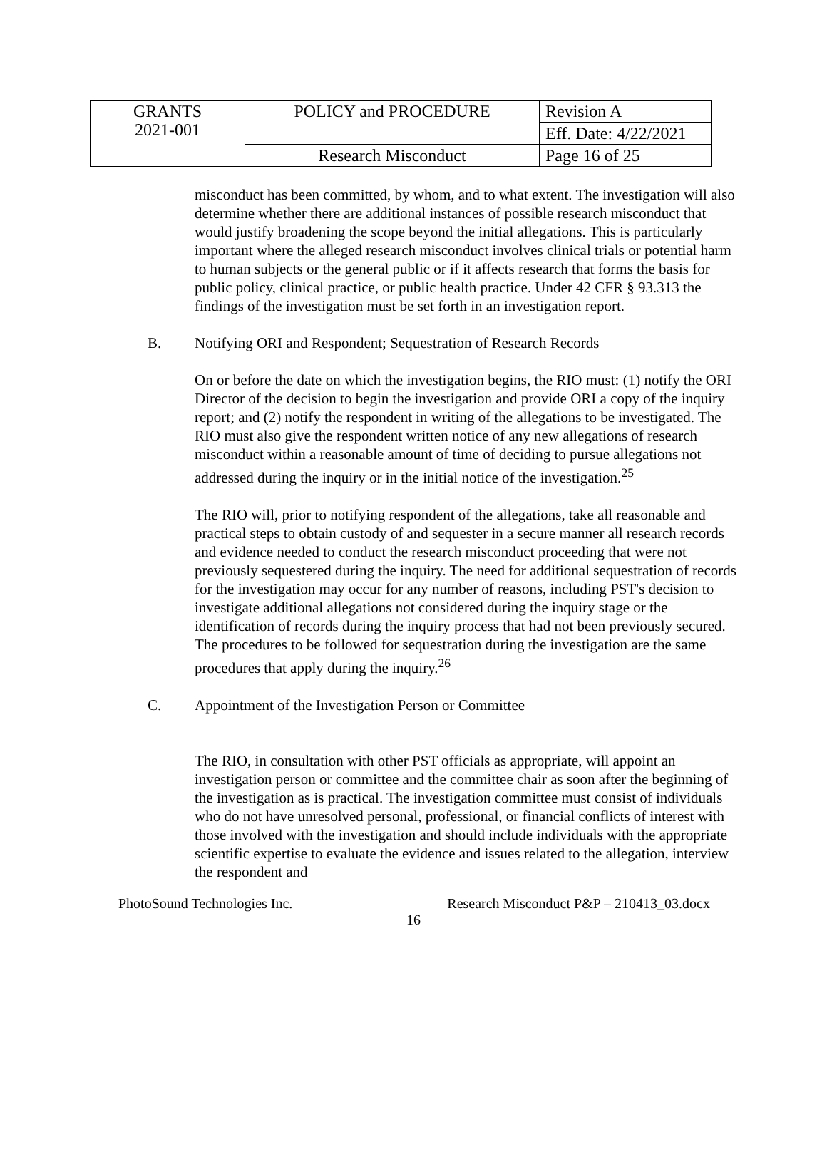| GRANTS 2021-001 | POLICY and PROCEDURE | Revision A |
| | | Eff. Date: 4/22/2021 |
| | Research Misconduct | Page 16 of 25 |
misconduct has been committed, by whom, and to what extent. The investigation will also determine whether there are additional instances of possible research misconduct that would justify broadening the scope beyond the initial allegations. This is particularly important where the alleged research misconduct involves clinical trials or potential harm to human subjects or the general public or if it affects research that forms the basis for public policy, clinical practice, or public health practice. Under 42 CFR § 93.313 the findings of the investigation must be set forth in an investigation report.
B. Notifying ORI and Respondent; Sequestration of Research Records
On or before the date on which the investigation begins, the RIO must: (1) notify the ORI Director of the decision to begin the investigation and provide ORI a copy of the inquiry report; and (2) notify the respondent in writing of the allegations to be investigated. The RIO must also give the respondent written notice of any new allegations of research misconduct within a reasonable amount of time of deciding to pursue allegations not addressed during the inquiry or in the initial notice of the investigation.<sup>25</sup>
The RIO will, prior to notifying respondent of the allegations, take all reasonable and practical steps to obtain custody of and sequester in a secure manner all research records and evidence needed to conduct the research misconduct proceeding that were not previously sequestered during the inquiry. The need for additional sequestration of records for the investigation may occur for any number of reasons, including PST's decision to investigate additional allegations not considered during the inquiry stage or the identification of records during the inquiry process that had not been previously secured. The procedures to be followed for sequestration during the investigation are the same procedures that apply during the inquiry.<sup>26</sup>
C. Appointment of the Investigation Person or Committee
The RIO, in consultation with other PST officials as appropriate, will appoint an investigation person or committee and the committee chair as soon after the beginning of the investigation as is practical. The investigation committee must consist of individuals who do not have unresolved personal, professional, or financial conflicts of interest with those involved with the investigation and should include individuals with the appropriate scientific expertise to evaluate the evidence and issues related to the allegation, interview the respondent and
PhotoSound Technologies Inc. Research Misconduct P&P – 210413_03.docx
16